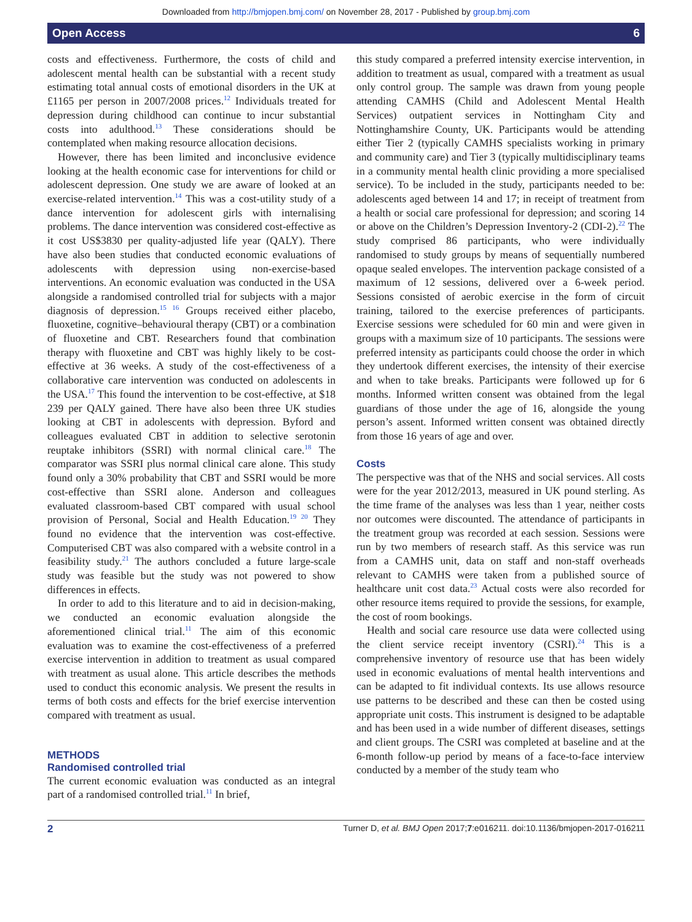Downloaded from http://bmjopen.bmj.com/ on November 28, 2017 - Published by group.bmj.com
Open Access 6
costs and effectiveness. Furthermore, the costs of child and adolescent mental health can be substantial with a recent study estimating total annual costs of emotional disorders in the UK at £1165 per person in 2007/2008 prices.<sup>12</sup> Individuals treated for depression during childhood can continue to incur substantial costs into adulthood.<sup>13</sup> These considerations should be contemplated when making resource allocation decisions.
However, there has been limited and inconclusive evidence looking at the health economic case for interventions for child or adolescent depression. One study we are aware of looked at an exercise-related intervention.<sup>14</sup> This was a cost-utility study of a dance intervention for adolescent girls with internalising problems. The dance intervention was considered cost-effective as it cost US$3830 per quality-adjusted life year (QALY). There have also been studies that conducted economic evaluations of adolescents with depression using non-exercise-based interventions. An economic evaluation was conducted in the USA alongside a randomised controlled trial for subjects with a major diagnosis of depression.<sup>15 16</sup> Groups received either placebo, fluoxetine, cognitive–behavioural therapy (CBT) or a combination of fluoxetine and CBT. Researchers found that combination therapy with fluoxetine and CBT was highly likely to be cost-effective at 36 weeks. A study of the cost-effectiveness of a collaborative care intervention was conducted on adolescents in the USA.<sup>17</sup> This found the intervention to be cost-effective, at $18 239 per QALY gained. There have also been three UK studies looking at CBT in adolescents with depression. Byford and colleagues evaluated CBT in addition to selective serotonin reuptake inhibitors (SSRI) with normal clinical care.<sup>18</sup> The comparator was SSRI plus normal clinical care alone. This study found only a 30% probability that CBT and SSRI would be more cost-effective than SSRI alone. Anderson and colleagues evaluated classroom-based CBT compared with usual school provision of Personal, Social and Health Education.<sup>19 20</sup> They found no evidence that the intervention was cost-effective. Computerised CBT was also compared with a website control in a feasibility study.<sup>21</sup> The authors concluded a future large-scale study was feasible but the study was not powered to show differences in effects.
In order to add to this literature and to aid in decision-making, we conducted an economic evaluation alongside the aforementioned clinical trial.<sup>11</sup> The aim of this economic evaluation was to examine the cost-effectiveness of a preferred exercise intervention in addition to treatment as usual compared with treatment as usual alone. This article describes the methods used to conduct this economic analysis. We present the results in terms of both costs and effects for the brief exercise intervention compared with treatment as usual.
METHODS
Randomised controlled trial
The current economic evaluation was conducted as an integral part of a randomised controlled trial.<sup>11</sup> In brief,
this study compared a preferred intensity exercise intervention, in addition to treatment as usual, compared with a treatment as usual only control group. The sample was drawn from young people attending CAMHS (Child and Adolescent Mental Health Services) outpatient services in Nottingham City and Nottinghamshire County, UK. Participants would be attending either Tier 2 (typically CAMHS specialists working in primary and community care) and Tier 3 (typically multidisciplinary teams in a community mental health clinic providing a more specialised service). To be included in the study, participants needed to be: adolescents aged between 14 and 17; in receipt of treatment from a health or social care professional for depression; and scoring 14 or above on the Children’s Depression Inventory-2 (CDI-2).<sup>22</sup> The study comprised 86 participants, who were individually randomised to study groups by means of sequentially numbered opaque sealed envelopes. The intervention package consisted of a maximum of 12 sessions, delivered over a 6-week period. Sessions consisted of aerobic exercise in the form of circuit training, tailored to the exercise preferences of participants. Exercise sessions were scheduled for 60 min and were given in groups with a maximum size of 10 participants. The sessions were preferred intensity as participants could choose the order in which they undertook different exercises, the intensity of their exercise and when to take breaks. Participants were followed up for 6 months. Informed written consent was obtained from the legal guardians of those under the age of 16, alongside the young person’s assent. Informed written consent was obtained directly from those 16 years of age and over.
Costs
The perspective was that of the NHS and social services. All costs were for the year 2012/2013, measured in UK pound sterling. As the time frame of the analyses was less than 1 year, neither costs nor outcomes were discounted. The attendance of participants in the treatment group was recorded at each session. Sessions were run by two members of research staff. As this service was run from a CAMHS unit, data on staff and non-staff overheads relevant to CAMHS were taken from a published source of healthcare unit cost data.<sup>23</sup> Actual costs were also recorded for other resource items required to provide the sessions, for example, the cost of room bookings.
Health and social care resource use data were collected using the client service receipt inventory (CSRI).<sup>24</sup> This is a comprehensive inventory of resource use that has been widely used in economic evaluations of mental health interventions and can be adapted to fit individual contexts. Its use allows resource use patterns to be described and these can then be costed using appropriate unit costs. This instrument is designed to be adaptable and has been used in a wide number of different diseases, settings and client groups. The CSRI was completed at baseline and at the 6-month follow-up period by means of a face-to-face interview conducted by a member of the study team who
2 Turner D, et al. BMJ Open 2017;7:e016211. doi:10.1136/bmjopen-2017-016211